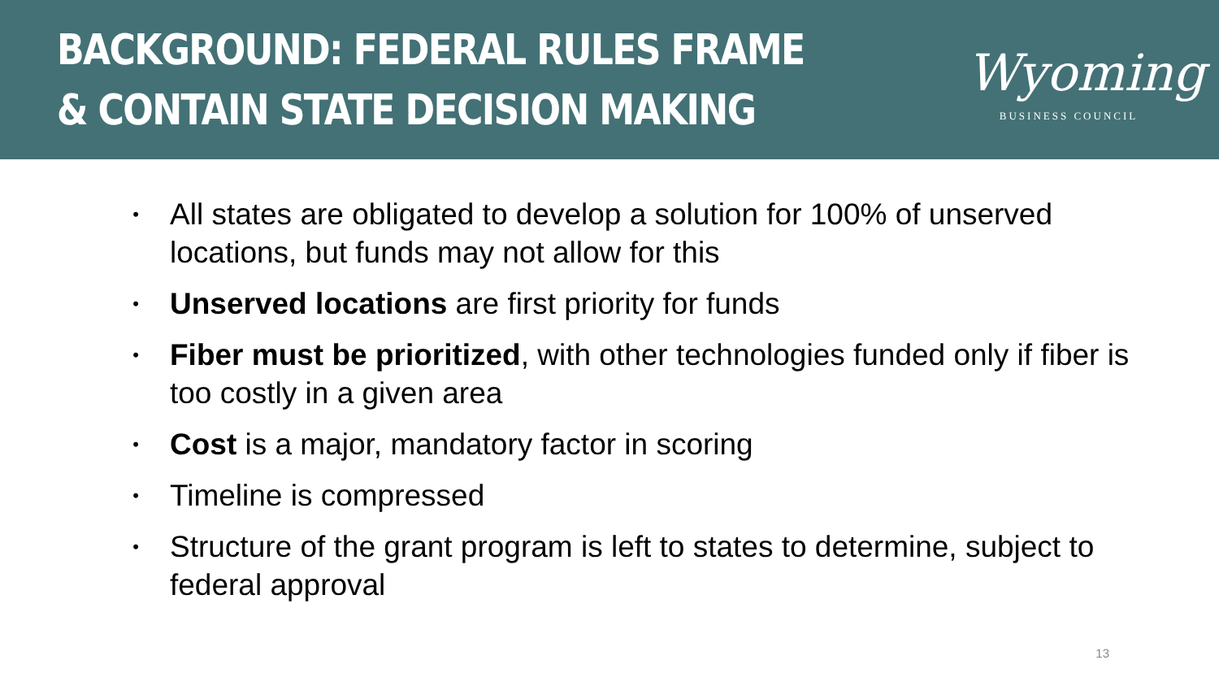BACKGROUND: FEDERAL RULES FRAME
& CONTAIN STATE DECISION MAKING
Wyoming
BUSINESS COUNCIL
• All states are obligated to develop a solution for 100% of unserved locations, but funds may not allow for this
• Unserved locations are first priority for funds
• Fiber must be prioritized, with other technologies funded only if fiber is too costly in a given area
• Cost is a major, mandatory factor in scoring
• Timeline is compressed
• Structure of the grant program is left to states to determine, subject to federal approval
13